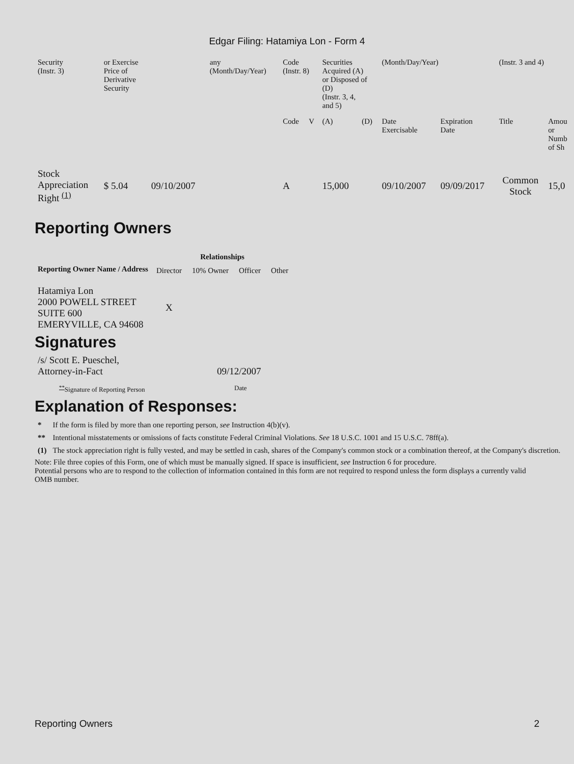Edgar Filing: Hatamiya Lon - Form 4
| Security (Instr. 3) | or Exercise Price of Derivative Security | | any (Month/Day/Year) | Code (Instr. 8) | | Securities Acquired (A) or Disposed of (D) (Instr. 3, 4, and 5) | | (Month/Day/Year) | | (Instr. 3 and 4) | |
| | | | | Code | V | (A) | (D) | Date Exercisable | Expiration Date | Title | Amou or Numb of Sh |
| Stock Appreciation Right <sup>(1)</sup> | $ 5.04 | 09/10/2007 | | A | | 15,000 | | 09/10/2007 | 09/09/2017 | Common Stock | 15,0 |
Reporting Owners
| Reporting Owner Name / Address | Relationships | | | |
| --- | --- | --- | --- | --- |
| | Director | 10% Owner | Officer | Other |
| Hatamiya Lon 2000 POWELL STREET SUITE 600 EMERYVILLE, CA 94608 | X | | | |
Signatures
| /s/ Scott E. Pueschel, Attorney-in-Fact | 09/12/2007 |
| <sup>**</sup> Signature of Reporting Person | Date |
Explanation of Responses:
| * | If the form is filed by more than one reporting person, see Instruction 4(b)(v). |
| ** | Intentional misstatements or omissions of facts constitute Federal Criminal Violations. See 18 U.S.C. 1001 and 15 U.S.C. 78ff(a). |
| (1) | The stock appreciation right is fully vested, and may be settled in cash, shares of the Company's common stock or a combination thereof, at the Company's discretion. |
Note: File three copies of this Form, one of which must be manually signed. If space is insufficient, see Instruction 6 for procedure.
Potential persons who are to respond to the collection of information contained in this form are not required to respond unless the form displays a currently valid OMB number.
Reporting Owners 2